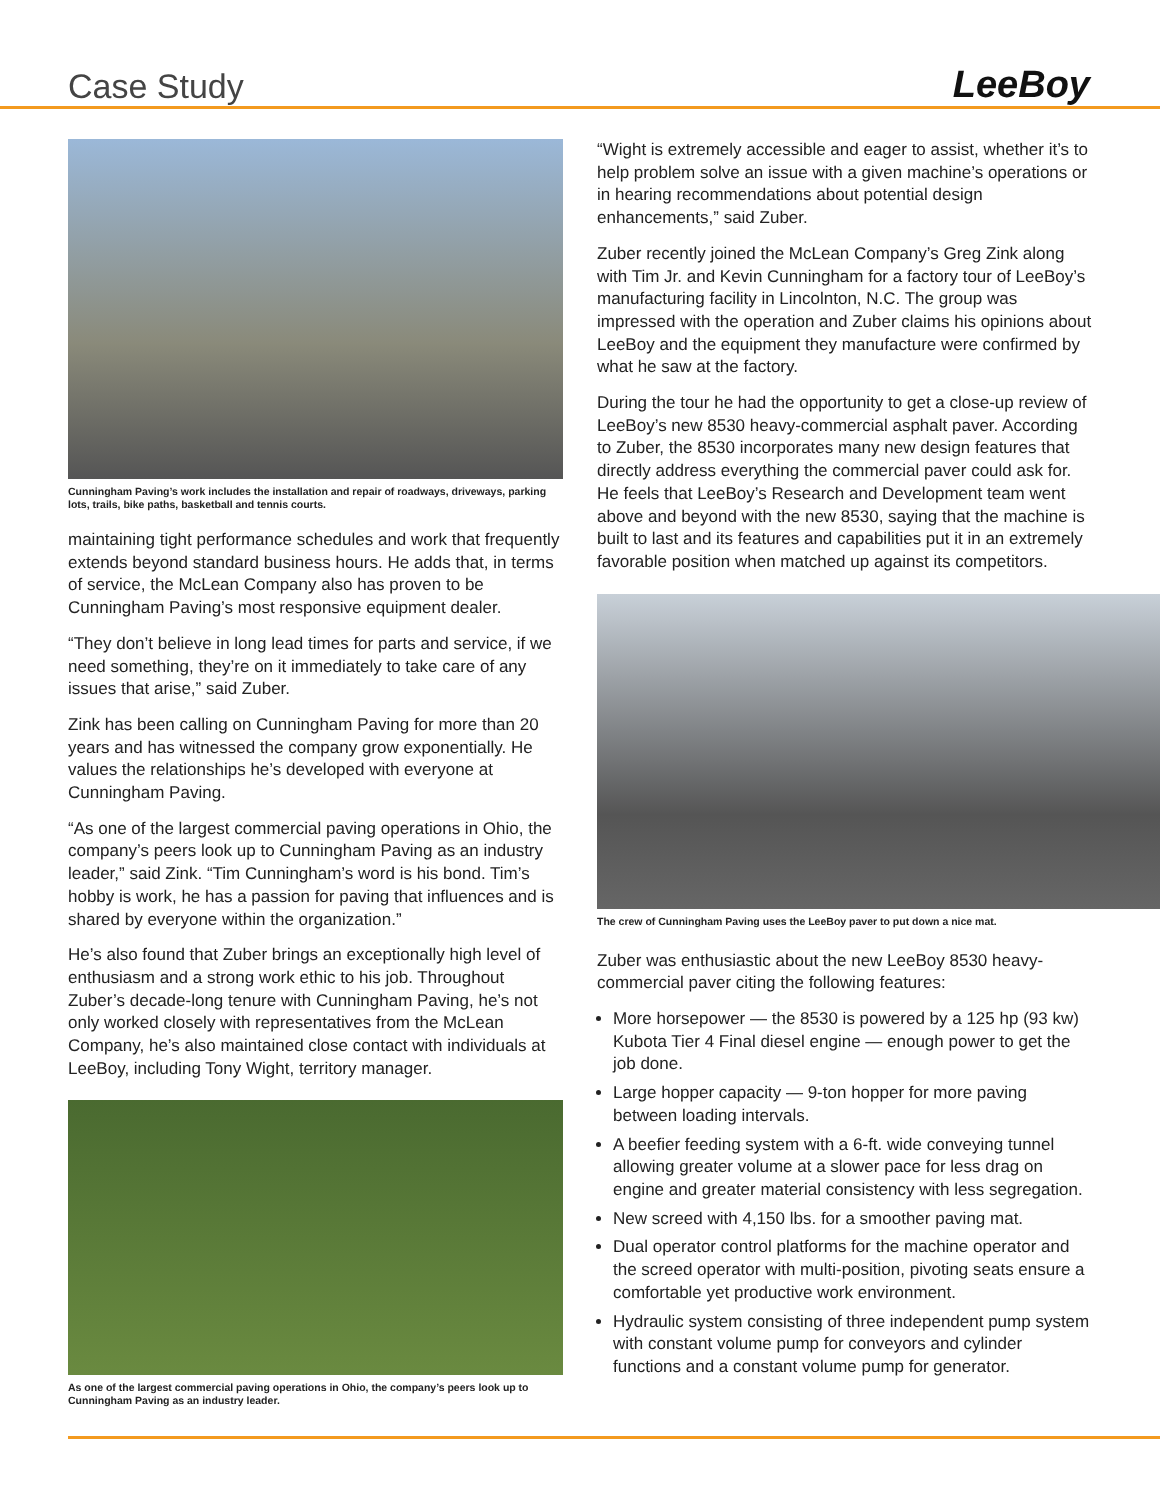Case Study
LeeBoy
Cunningham Paving’s work includes the installation and repair of roadways, driveways, parking lots, trails, bike paths, basketball and tennis courts.
maintaining tight performance schedules and work that frequently extends beyond standard business hours. He adds that, in terms of service, the McLean Company also has proven to be Cunningham Paving’s most responsive equipment dealer.
“They don’t believe in long lead times for parts and service, if we need something, they’re on it immediately to take care of any issues that arise,” said Zuber.
Zink has been calling on Cunningham Paving for more than 20 years and has witnessed the company grow exponentially. He values the relationships he’s developed with everyone at Cunningham Paving.
“As one of the largest commercial paving operations in Ohio, the company’s peers look up to Cunningham Paving as an industry leader,” said Zink. “Tim Cunningham’s word is his bond. Tim’s hobby is work, he has a passion for paving that influences and is shared by everyone within the organization.”
He’s also found that Zuber brings an exceptionally high level of enthusiasm and a strong work ethic to his job. Throughout Zuber’s decade-long tenure with Cunningham Paving, he’s not only worked closely with representatives from the McLean Company, he’s also maintained close contact with individuals at LeeBoy, including Tony Wight, territory manager.
As one of the largest commercial paving operations in Ohio, the company’s peers look up to Cunningham Paving as an industry leader.
“Wight is extremely accessible and eager to assist, whether it’s to help problem solve an issue with a given machine’s operations or in hearing recommendations about potential design enhancements,” said Zuber.
Zuber recently joined the McLean Company’s Greg Zink along with Tim Jr. and Kevin Cunningham for a factory tour of LeeBoy’s manufacturing facility in Lincolnton, N.C. The group was impressed with the operation and Zuber claims his opinions about LeeBoy and the equipment they manufacture were confirmed by what he saw at the factory.
During the tour he had the opportunity to get a close-up review of LeeBoy’s new 8530 heavy-commercial asphalt paver. According to Zuber, the 8530 incorporates many new design features that directly address everything the commercial paver could ask for. He feels that LeeBoy’s Research and Development team went above and beyond with the new 8530, saying that the machine is built to last and its features and capabilities put it in an extremely favorable position when matched up against its competitors.
The crew of Cunningham Paving uses the LeeBoy paver to put down a nice mat.
Zuber was enthusiastic about the new LeeBoy 8530 heavy-commercial paver citing the following features:
More horsepower — the 8530 is powered by a 125 hp (93 kw) Kubota Tier 4 Final diesel engine — enough power to get the job done.
Large hopper capacity — 9-ton hopper for more paving between loading intervals.
A beefier feeding system with a 6-ft. wide conveying tunnel allowing greater volume at a slower pace for less drag on engine and greater material consistency with less segregation.
New screed with 4,150 lbs. for a smoother paving mat.
Dual operator control platforms for the machine operator and the screed operator with multi-position, pivoting seats ensure a comfortable yet productive work environment.
Hydraulic system consisting of three independent pump system with constant volume pump for conveyors and cylinder functions and a constant volume pump for generator.